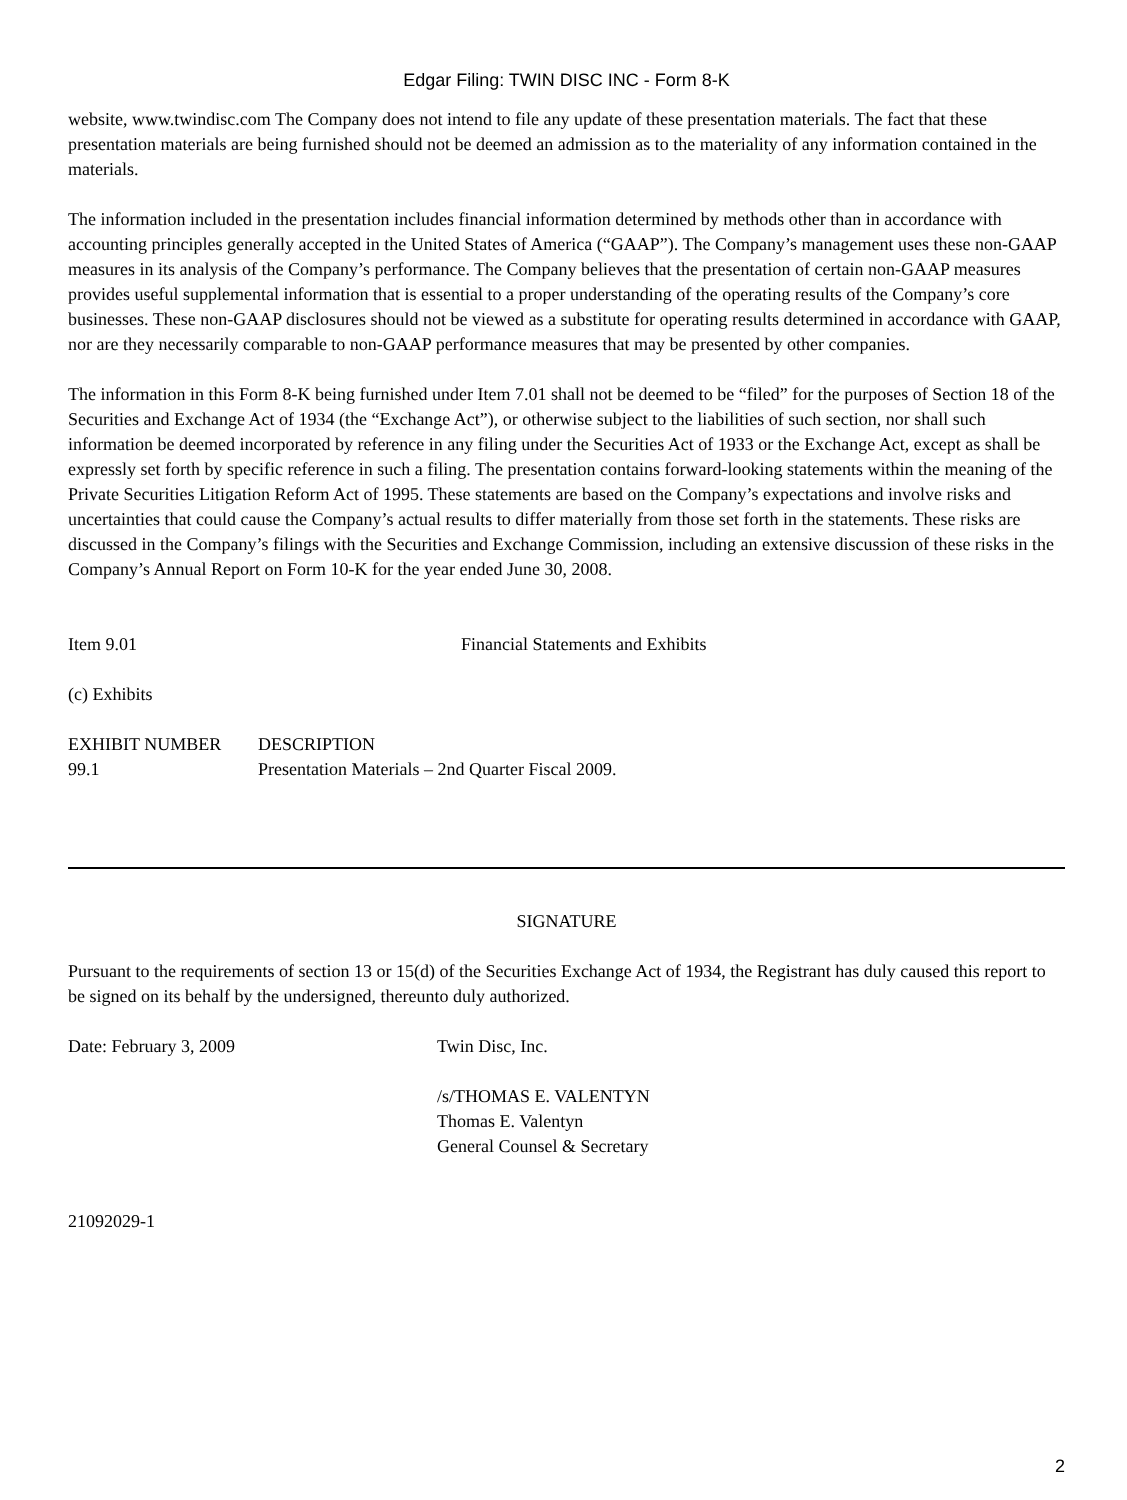Edgar Filing: TWIN DISC INC - Form 8-K
website, www.twindisc.com The Company does not intend to file any update of these presentation materials. The fact that these presentation materials are being furnished should not be deemed an admission as to the materiality of any information contained in the materials.
The information included in the presentation includes financial information determined by methods other than in accordance with accounting principles generally accepted in the United States of America (“GAAP”). The Company’s management uses these non-GAAP measures in its analysis of the Company’s performance. The Company believes that the presentation of certain non-GAAP measures provides useful supplemental information that is essential to a proper understanding of the operating results of the Company’s core businesses. These non-GAAP disclosures should not be viewed as a substitute for operating results determined in accordance with GAAP, nor are they necessarily comparable to non-GAAP performance measures that may be presented by other companies.
The information in this Form 8-K being furnished under Item 7.01 shall not be deemed to be “filed” for the purposes of Section 18 of the Securities and Exchange Act of 1934 (the “Exchange Act”), or otherwise subject to the liabilities of such section, nor shall such information be deemed incorporated by reference in any filing under the Securities Act of 1933 or the Exchange Act, except as shall be expressly set forth by specific reference in such a filing. The presentation contains forward-looking statements within the meaning of the Private Securities Litigation Reform Act of 1995. These statements are based on the Company’s expectations and involve risks and uncertainties that could cause the Company’s actual results to differ materially from those set forth in the statements. These risks are discussed in the Company’s filings with the Securities and Exchange Commission, including an extensive discussion of these risks in the Company’s Annual Report on Form 10-K for the year ended June 30, 2008.
| Item 9.01 | Financial Statements and Exhibits |
(c) Exhibits
| EXHIBIT NUMBER | DESCRIPTION |
| 99.1 | Presentation Materials – 2nd Quarter Fiscal 2009. |
SIGNATURE
Pursuant to the requirements of section 13 or 15(d) of the Securities Exchange Act of 1934, the Registrant has duly caused this report to be signed on its behalf by the undersigned, thereunto duly authorized.
| Date: February 3, 2009 | Twin Disc, Inc. /s/THOMAS E. VALENTYN Thomas E. Valentyn General Counsel & Secretary |
21092029-1
2